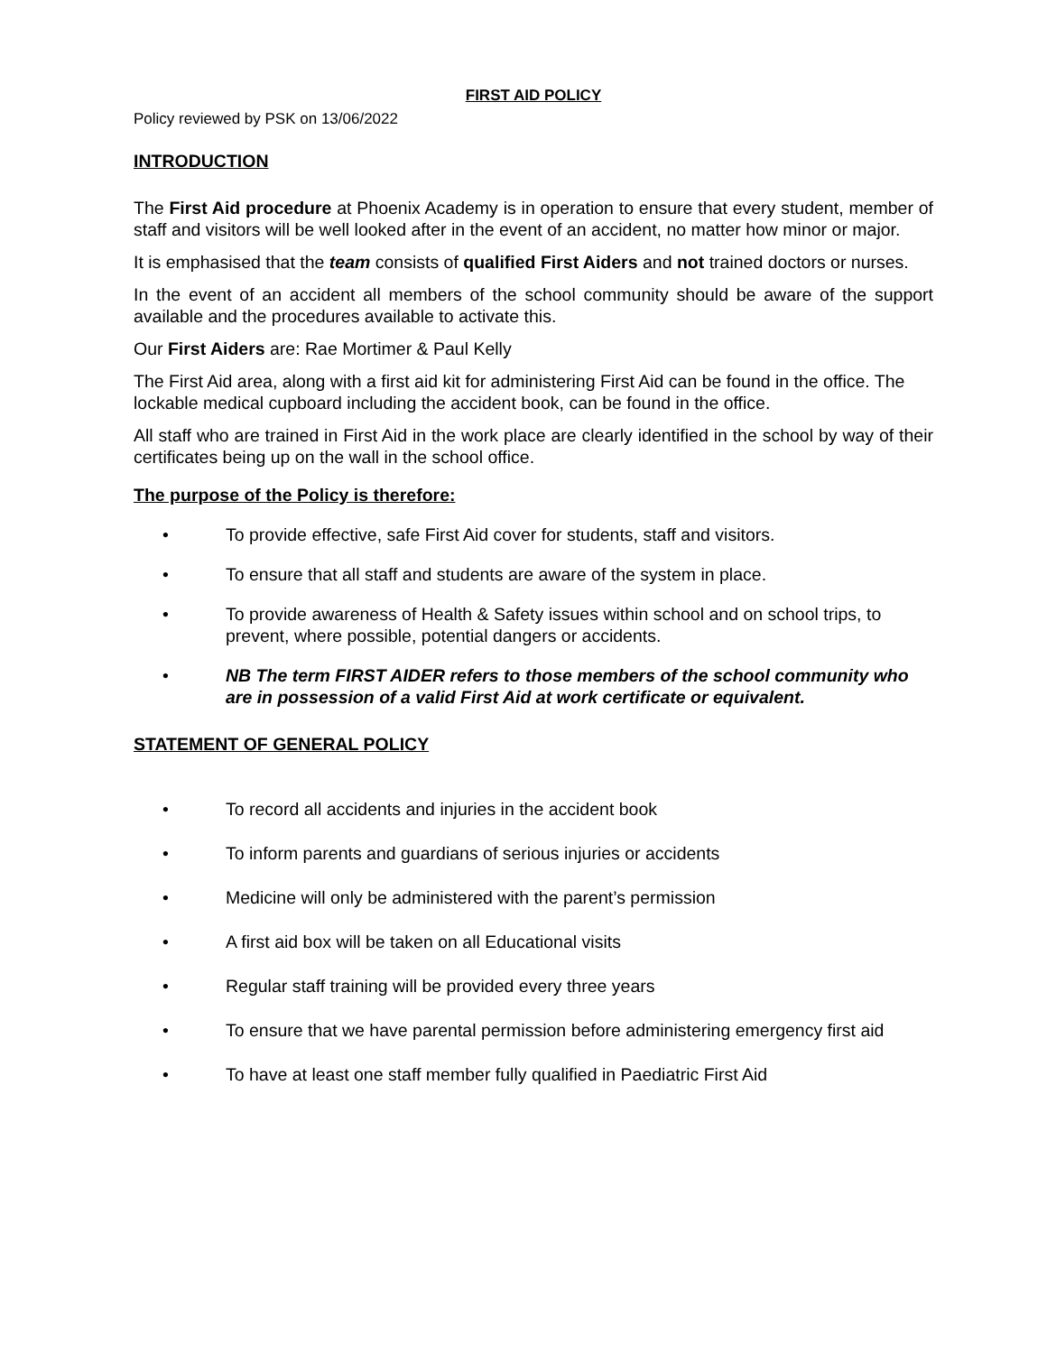FIRST AID POLICY
Policy reviewed by PSK on 13/06/2022
INTRODUCTION
The First Aid procedure at Phoenix Academy is in operation to ensure that every student, member of staff and visitors will be well looked after in the event of an accident, no matter how minor or major.
It is emphasised that the team consists of qualified First Aiders and not trained doctors or nurses.
In the event of an accident all members of the school community should be aware of the support available and the procedures available to activate this.
Our First Aiders are: Rae Mortimer & Paul Kelly
The First Aid area, along with a first aid kit for administering First Aid can be found in the office. The lockable medical cupboard including the accident book, can be found in the office.
All staff who are trained in First Aid in the work place are clearly identified in the school by way of their certificates being up on the wall in the school office.
The purpose of the Policy is therefore:
• To provide effective, safe First Aid cover for students, staff and visitors.
• To ensure that all staff and students are aware of the system in place.
• To provide awareness of Health & Safety issues within school and on school trips, to prevent, where possible, potential dangers or accidents.
• NB The term FIRST AIDER refers to those members of the school community who are in possession of a valid First Aid at work certificate or equivalent.
STATEMENT OF GENERAL POLICY
• To record all accidents and injuries in the accident book
• To inform parents and guardians of serious injuries or accidents
• Medicine will only be administered with the parent’s permission
• A first aid box will be taken on all Educational visits
• Regular staff training will be provided every three years
• To ensure that we have parental permission before administering emergency first aid
• To have at least one staff member fully qualified in Paediatric First Aid